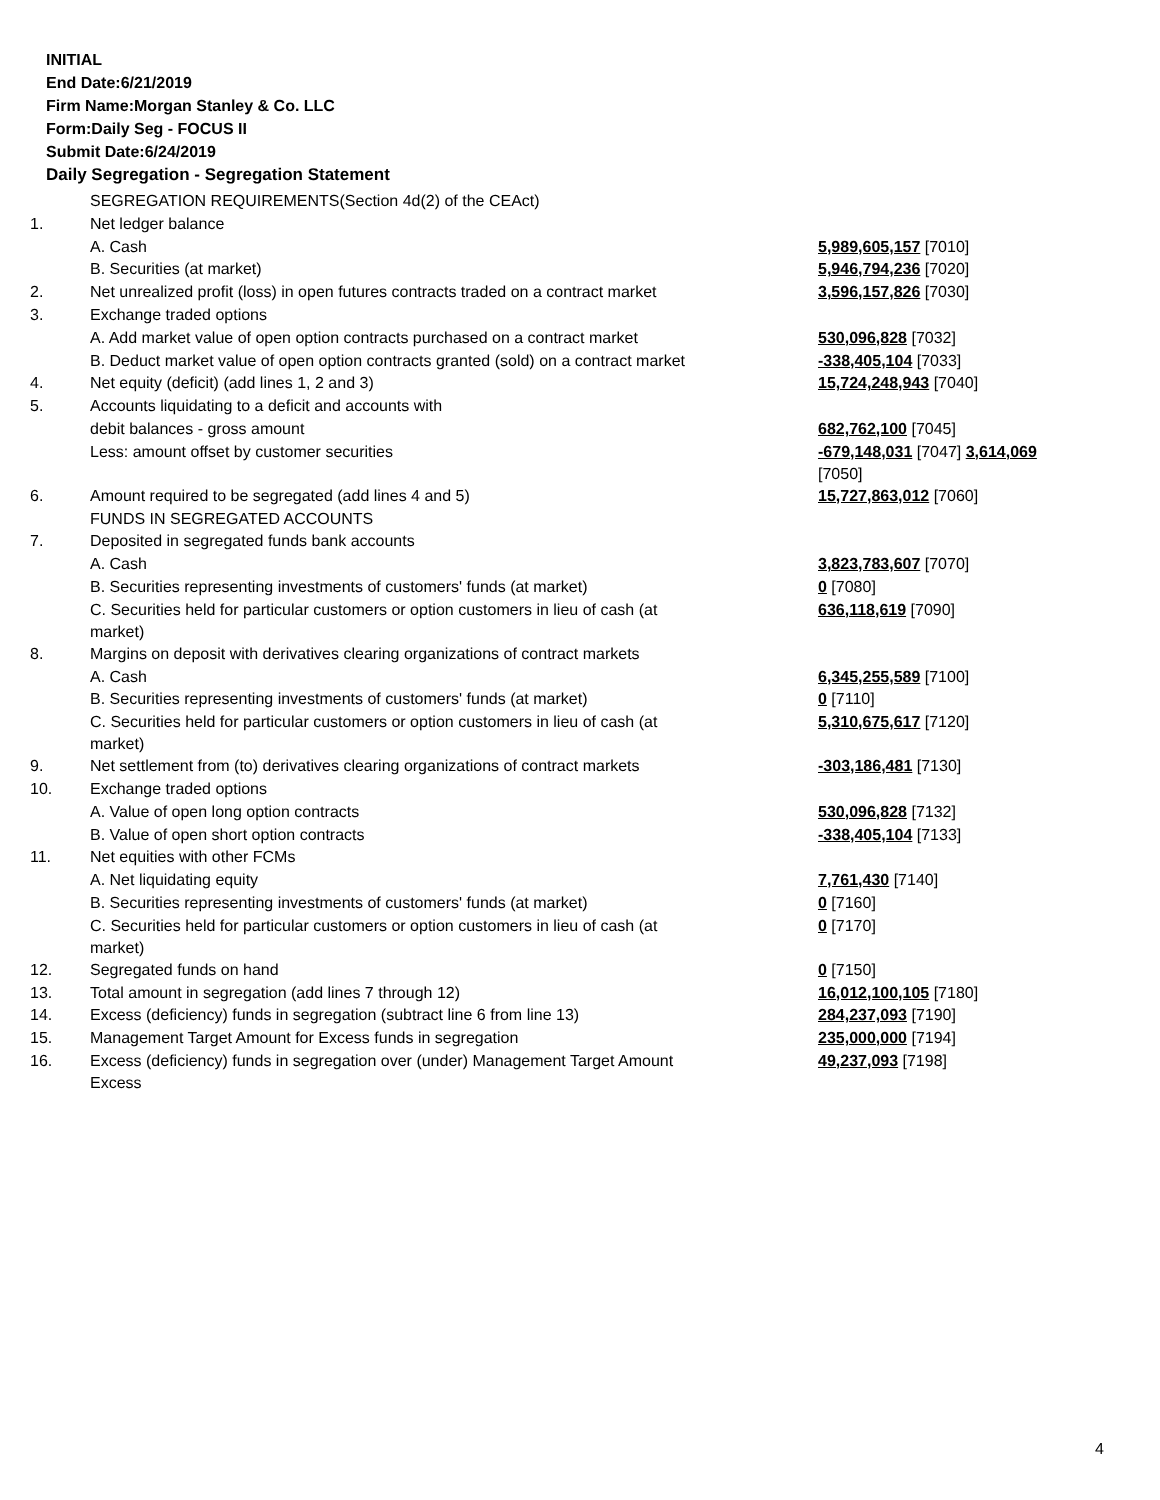INITIAL
End Date:6/21/2019
Firm Name:Morgan Stanley & Co. LLC
Form:Daily Seg - FOCUS II
Submit Date:6/24/2019
Daily Segregation - Segregation Statement
| | SEGREGATION REQUIREMENTS(Section 4d(2) of the CEAct) | |
| 1. | Net ledger balance | |
| | A. Cash | 5,989,605,157 [7010] |
| | B. Securities (at market) | 5,946,794,236 [7020] |
| 2. | Net unrealized profit (loss) in open futures contracts traded on a contract market | 3,596,157,826 [7030] |
| 3. | Exchange traded options | |
| | A. Add market value of open option contracts purchased on a contract market | 530,096,828 [7032] |
| | B. Deduct market value of open option contracts granted (sold) on a contract market | -338,405,104 [7033] |
| 4. | Net equity (deficit) (add lines 1, 2 and 3) | 15,724,248,943 [7040] |
| 5. | Accounts liquidating to a deficit and accounts with | |
| | debit balances - gross amount | 682,762,100 [7045] |
| | Less: amount offset by customer securities | -679,148,031 [7047] 3,614,069 [7050] |
| 6. | Amount required to be segregated (add lines 4 and 5) | 15,727,863,012 [7060] |
| | FUNDS IN SEGREGATED ACCOUNTS | |
| 7. | Deposited in segregated funds bank accounts | |
| | A. Cash | 3,823,783,607 [7070] |
| | B. Securities representing investments of customers' funds (at market) | 0 [7080] |
| | C. Securities held for particular customers or option customers in lieu of cash (at market) | 636,118,619 [7090] |
| 8. | Margins on deposit with derivatives clearing organizations of contract markets | |
| | A. Cash | 6,345,255,589 [7100] |
| | B. Securities representing investments of customers' funds (at market) | 0 [7110] |
| | C. Securities held for particular customers or option customers in lieu of cash (at market) | 5,310,675,617 [7120] |
| 9. | Net settlement from (to) derivatives clearing organizations of contract markets | -303,186,481 [7130] |
| 10. | Exchange traded options | |
| | A. Value of open long option contracts | 530,096,828 [7132] |
| | B. Value of open short option contracts | -338,405,104 [7133] |
| 11. | Net equities with other FCMs | |
| | A. Net liquidating equity | 7,761,430 [7140] |
| | B. Securities representing investments of customers' funds (at market) | 0 [7160] |
| | C. Securities held for particular customers or option customers in lieu of cash (at market) | 0 [7170] |
| 12. | Segregated funds on hand | 0 [7150] |
| 13. | Total amount in segregation (add lines 7 through 12) | 16,012,100,105 [7180] |
| 14. | Excess (deficiency) funds in segregation (subtract line 6 from line 13) | 284,237,093 [7190] |
| 15. | Management Target Amount for Excess funds in segregation | 235,000,000 [7194] |
| 16. | Excess (deficiency) funds in segregation over (under) Management Target Amount Excess | 49,237,093 [7198] |
4